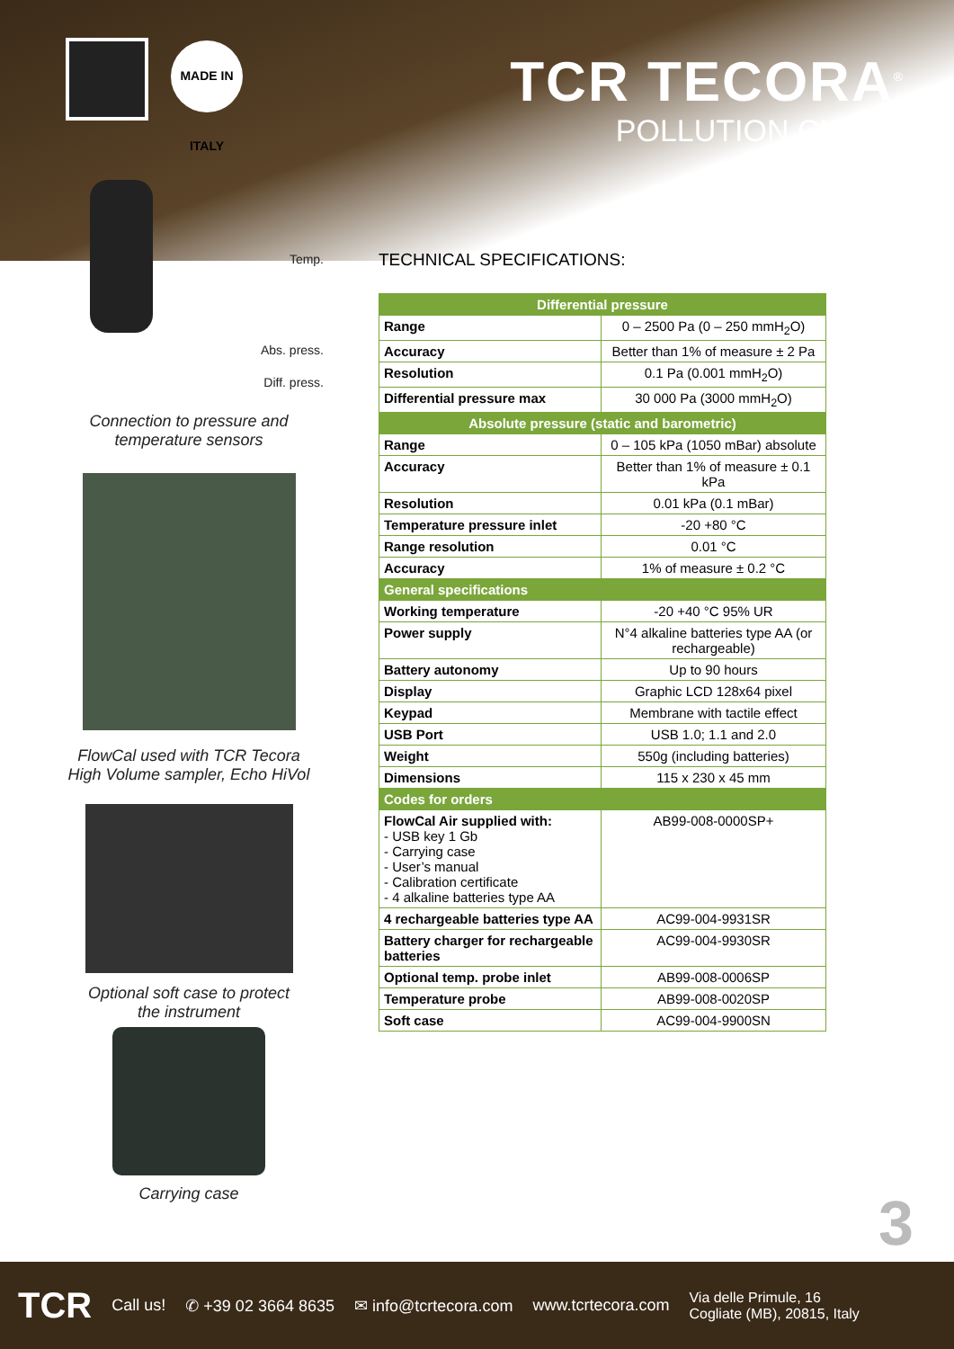MADE IN ITALY
TCR TECORA<sup>®</sup>
POLLUTION CHECK
Temp.
Abs. press.
Diff. press.
Connection to pressure and
temperature sensors
FlowCal used with TCR Tecora
High Volume sampler, Echo HiVol
Optional soft case to protect
the instrument
Carrying case
TECHNICAL SPECIFICATIONS:
| Differential pressure | |
| --- | --- |
| Range | 0 – 2500 Pa (0 – 250 mmH<sub>2</sub>O) |
| Accuracy | Better than 1% of measure ± 2 Pa |
| Resolution | 0.1 Pa (0.001 mmH<sub>2</sub>O) |
| Differential pressure max | 30 000 Pa (3000 mmH<sub>2</sub>O) |
| Absolute pressure (static and barometric) | |
| Range | 0 – 105 kPa (1050 mBar) absolute |
| Accuracy | Better than 1% of measure ± 0.1 kPa |
| Resolution | 0.01 kPa (0.1 mBar) |
| Temperature pressure inlet | -20 +80 °C |
| Range resolution | 0.01 °C |
| Accuracy | 1% of measure ± 0.2 °C |
| General specifications | |
| Working temperature | -20 +40 °C 95% UR |
| Power supply | N°4 alkaline batteries type AA (or rechargeable) |
| Battery autonomy | Up to 90 hours |
| Display | Graphic LCD 128x64 pixel |
| Keypad | Membrane with tactile effect |
| USB Port | USB 1.0; 1.1 and 2.0 |
| Weight | 550g (including batteries) |
| Dimensions | 115 x 230 x 45 mm |
| Codes for orders | |
| FlowCal Air supplied with: - USB key 1 Gb - Carrying case - User’s manual - Calibration certificate - 4 alkaline batteries type AA | AB99-008-0000SP+ |
| 4 rechargeable batteries type AA | AC99-004-9931SR |
| Battery charger for rechargeable batteries | AC99-004-9930SR |
| Optional temp. probe inlet | AB99-008-0006SP |
| Temperature probe | AB99-008-0020SP |
| Soft case | AC99-004-9900SN |
3
TCR Call us! ✆ +39 02 3664 8635 ✉ info@tcrtecora.com www.tcrtecora.com Via delle Primule, 16
Cogliate (MB), 20815, Italy